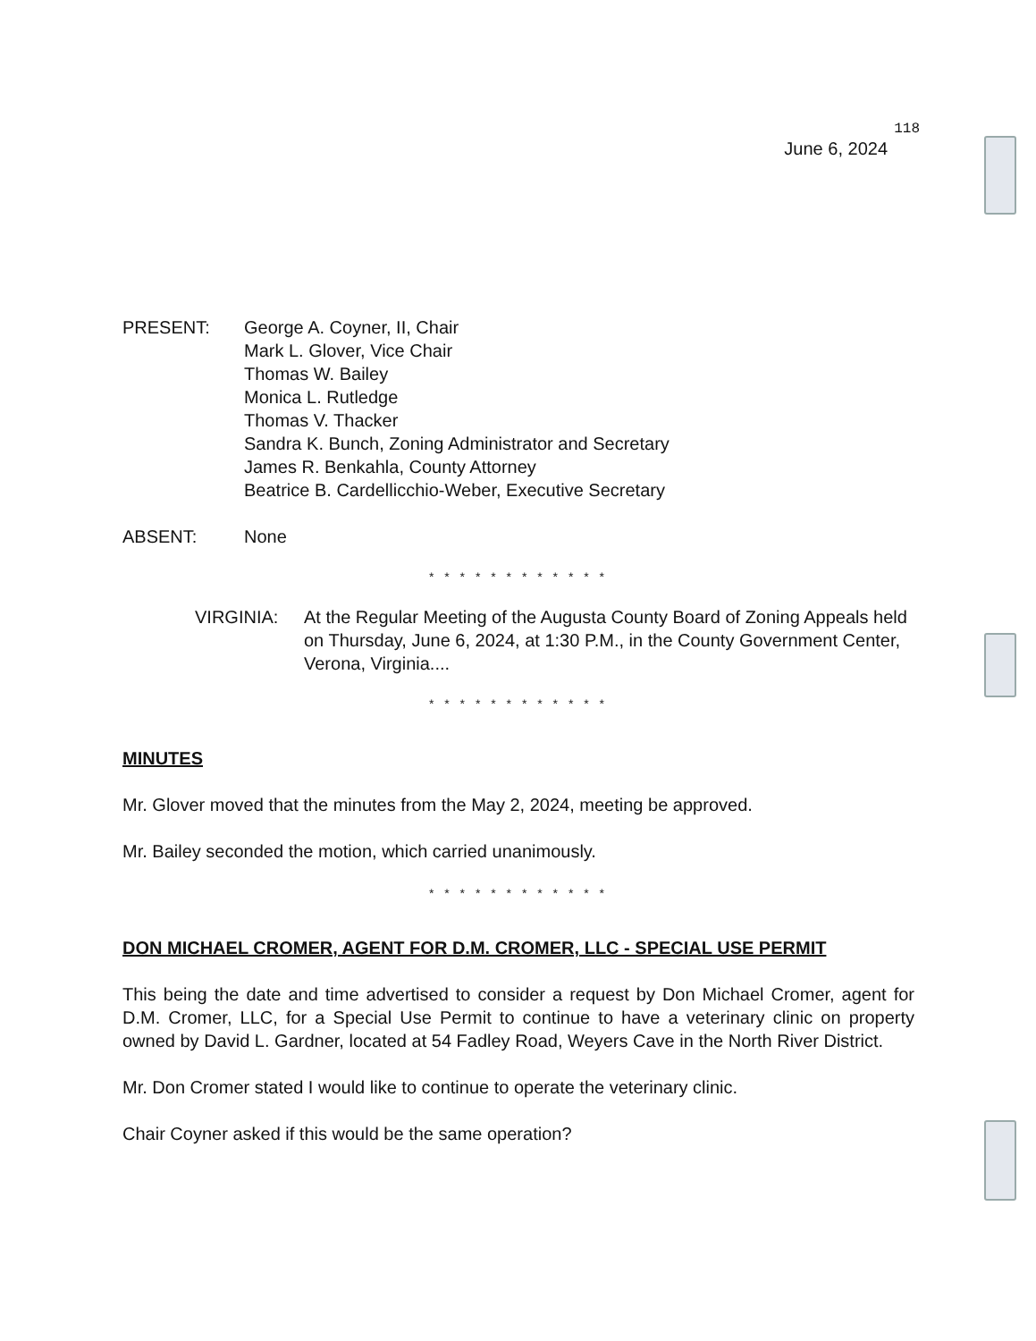118
June 6, 2024
PRESENT: George A. Coyner, II, Chair
Mark L. Glover, Vice Chair
Thomas W. Bailey
Monica L. Rutledge
Thomas V. Thacker
Sandra K. Bunch, Zoning Administrator and Secretary
James R. Benkahla, County Attorney
Beatrice B. Cardellicchio-Weber, Executive Secretary
ABSENT: None
* * * * * * * * * * * *
VIRGINIA: At the Regular Meeting of the Augusta County Board of Zoning Appeals held on Thursday, June 6, 2024, at 1:30 P.M., in the County Government Center, Verona, Virginia....
* * * * * * * * * * * *
MINUTES
Mr. Glover moved that the minutes from the May 2, 2024, meeting be approved.
Mr. Bailey seconded the motion, which carried unanimously.
* * * * * * * * * * * *
DON MICHAEL CROMER, AGENT FOR D.M. CROMER, LLC - SPECIAL USE PERMIT
This being the date and time advertised to consider a request by Don Michael Cromer, agent for D.M. Cromer, LLC, for a Special Use Permit to continue to have a veterinary clinic on property owned by David L. Gardner, located at 54 Fadley Road, Weyers Cave in the North River District.
Mr. Don Cromer stated I would like to continue to operate the veterinary clinic.
Chair Coyner asked if this would be the same operation?